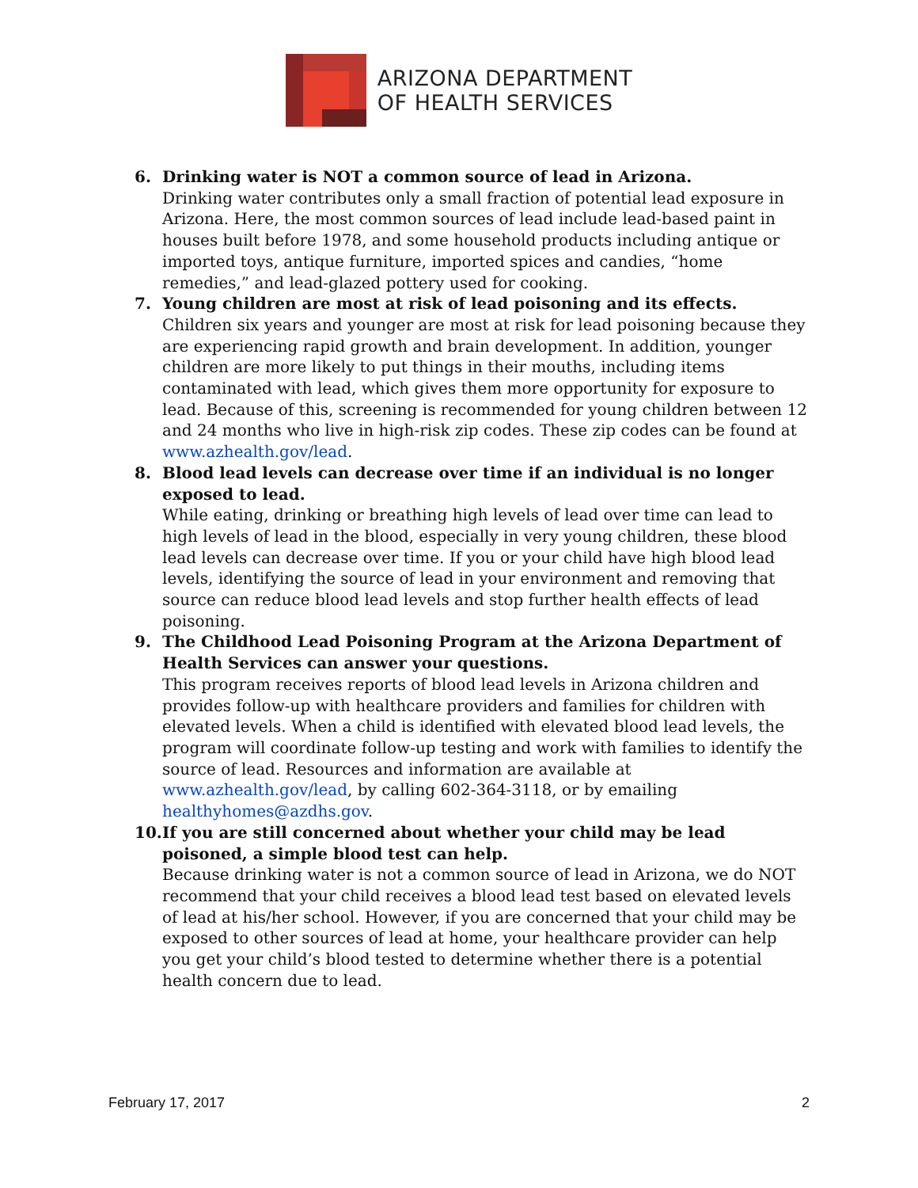ARIZONA DEPARTMENT
OF HEALTH SERVICES
6. Drinking water is NOT a common source of lead in Arizona.
Drinking water contributes only a small fraction of potential lead exposure in Arizona. Here, the most common sources of lead include lead-based paint in houses built before 1978, and some household products including antique or imported toys, antique furniture, imported spices and candies, “home remedies,” and lead-glazed pottery used for cooking.
7. Young children are most at risk of lead poisoning and its effects.
Children six years and younger are most at risk for lead poisoning because they are experiencing rapid growth and brain development. In addition, younger children are more likely to put things in their mouths, including items contaminated with lead, which gives them more opportunity for exposure to lead. Because of this, screening is recommended for young children between 12 and 24 months who live in high-risk zip codes. These zip codes can be found at www.azhealth.gov/lead.
8. Blood lead levels can decrease over time if an individual is no longer exposed to lead.
While eating, drinking or breathing high levels of lead over time can lead to high levels of lead in the blood, especially in very young children, these blood lead levels can decrease over time. If you or your child have high blood lead levels, identifying the source of lead in your environment and removing that source can reduce blood lead levels and stop further health effects of lead poisoning.
9. The Childhood Lead Poisoning Program at the Arizona Department of Health Services can answer your questions.
This program receives reports of blood lead levels in Arizona children and provides follow-up with healthcare providers and families for children with elevated levels. When a child is identified with elevated blood lead levels, the program will coordinate follow-up testing and work with families to identify the source of lead. Resources and information are available at www.azhealth.gov/lead, by calling 602-364-3118, or by emailing healthyhomes@azdhs.gov.
10.
If you are still concerned about whether your child may be lead poisoned, a simple blood test can help.
Because drinking water is not a common source of lead in Arizona, we do NOT recommend that your child receives a blood lead test based on elevated levels of lead at his/her school. However, if you are concerned that your child may be exposed to other sources of lead at home, your healthcare provider can help you get your child’s blood tested to determine whether there is a potential health concern due to lead.
February 17, 2017 2